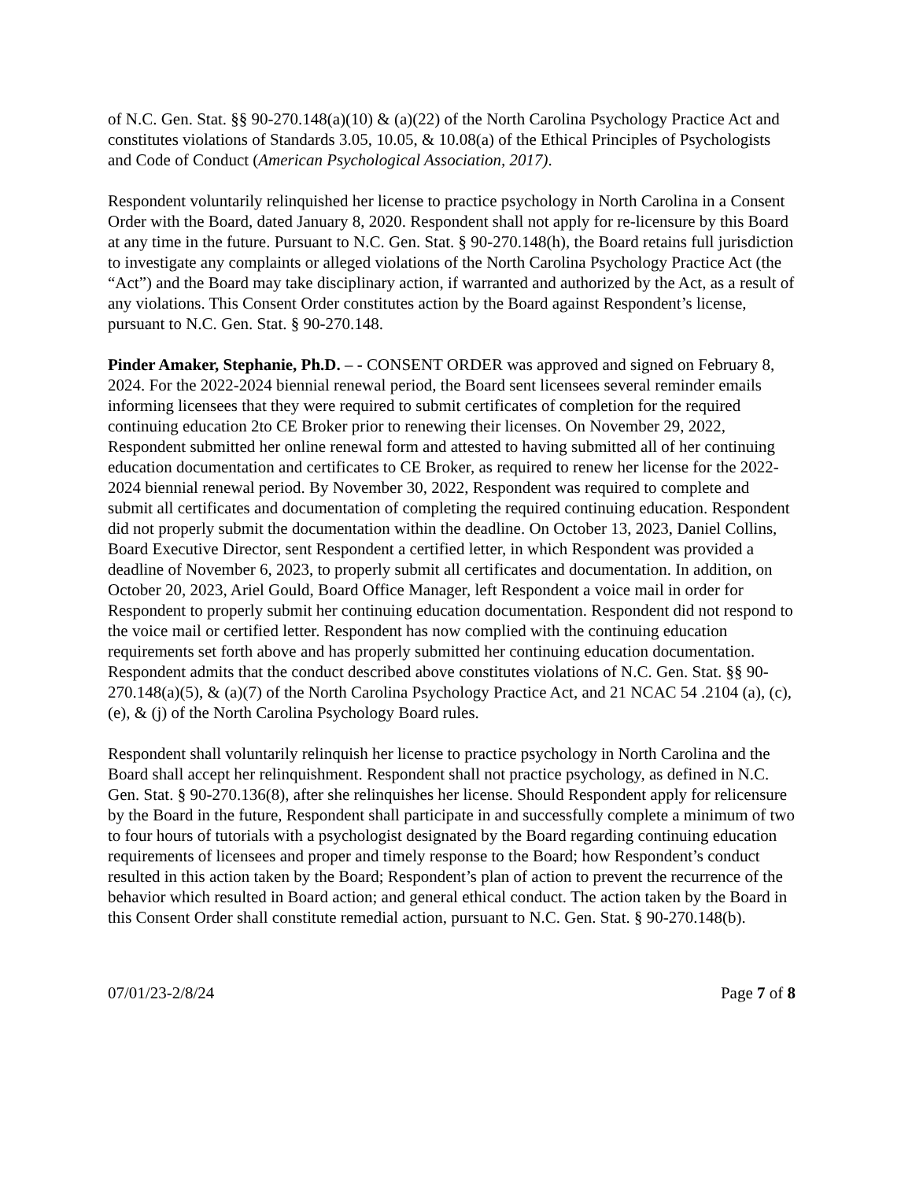of N.C. Gen. Stat. §§ 90-270.148(a)(10) & (a)(22) of the North Carolina Psychology Practice Act and constitutes violations of Standards 3.05, 10.05, & 10.08(a) of the Ethical Principles of Psychologists and Code of Conduct (American Psychological Association, 2017).
Respondent voluntarily relinquished her license to practice psychology in North Carolina in a Consent Order with the Board, dated January 8, 2020. Respondent shall not apply for re-licensure by this Board at any time in the future. Pursuant to N.C. Gen. Stat. § 90-270.148(h), the Board retains full jurisdiction to investigate any complaints or alleged violations of the North Carolina Psychology Practice Act (the “Act”) and the Board may take disciplinary action, if warranted and authorized by the Act, as a result of any violations. This Consent Order constitutes action by the Board against Respondent’s license, pursuant to N.C. Gen. Stat. § 90-270.148.
Pinder Amaker, Stephanie, Ph.D. – - CONSENT ORDER was approved and signed on February 8, 2024. For the 2022-2024 biennial renewal period, the Board sent licensees several reminder emails informing licensees that they were required to submit certificates of completion for the required continuing education 2to CE Broker prior to renewing their licenses. On November 29, 2022, Respondent submitted her online renewal form and attested to having submitted all of her continuing education documentation and certificates to CE Broker, as required to renew her license for the 2022-2024 biennial renewal period. By November 30, 2022, Respondent was required to complete and submit all certificates and documentation of completing the required continuing education. Respondent did not properly submit the documentation within the deadline. On October 13, 2023, Daniel Collins, Board Executive Director, sent Respondent a certified letter, in which Respondent was provided a deadline of November 6, 2023, to properly submit all certificates and documentation. In addition, on October 20, 2023, Ariel Gould, Board Office Manager, left Respondent a voice mail in order for Respondent to properly submit her continuing education documentation. Respondent did not respond to the voice mail or certified letter. Respondent has now complied with the continuing education requirements set forth above and has properly submitted her continuing education documentation. Respondent admits that the conduct described above constitutes violations of N.C. Gen. Stat. §§ 90-270.148(a)(5), & (a)(7) of the North Carolina Psychology Practice Act, and 21 NCAC 54 .2104 (a), (c), (e), & (j) of the North Carolina Psychology Board rules.
Respondent shall voluntarily relinquish her license to practice psychology in North Carolina and the Board shall accept her relinquishment. Respondent shall not practice psychology, as defined in N.C. Gen. Stat. § 90-270.136(8), after she relinquishes her license. Should Respondent apply for relicensure by the Board in the future, Respondent shall participate in and successfully complete a minimum of two to four hours of tutorials with a psychologist designated by the Board regarding continuing education requirements of licensees and proper and timely response to the Board; how Respondent’s conduct resulted in this action taken by the Board; Respondent’s plan of action to prevent the recurrence of the behavior which resulted in Board action; and general ethical conduct. The action taken by the Board in this Consent Order shall constitute remedial action, pursuant to N.C. Gen. Stat. § 90-270.148(b).
07/01/23-2/8/24 Page 7 of 8